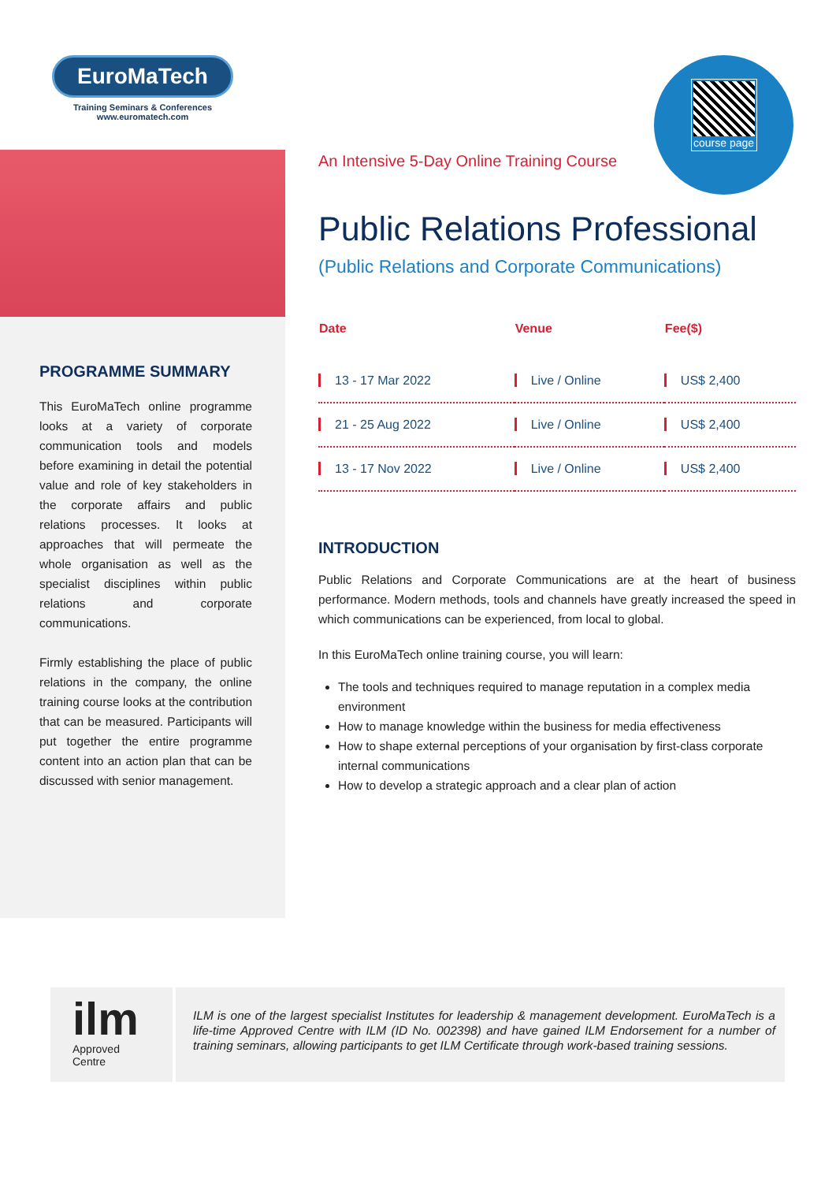EuroMaTech
Training Seminars & Conferences
www.euromatech.com
PROGRAMME SUMMARY
This EuroMaTech online programme looks at a variety of corporate communication tools and models before examining in detail the potential value and role of key stakeholders in the corporate affairs and public relations processes. It looks at approaches that will permeate the whole organisation as well as the specialist disciplines within public relations and corporate communications.
Firmly establishing the place of public relations in the company, the online training course looks at the contribution that can be measured. Participants will put together the entire programme content into an action plan that can be discussed with senior management.
course page
An Intensive 5-Day Online Training Course
Public Relations Professional
(Public Relations and Corporate Communications)
| Date | Venue | Fee($) |
| --- | --- | --- |
| 13 - 17 Mar 2022 | Live / Online | US$ 2,400 |
| 21 - 25 Aug 2022 | Live / Online | US$ 2,400 |
| 13 - 17 Nov 2022 | Live / Online | US$ 2,400 |
INTRODUCTION
Public Relations and Corporate Communications are at the heart of business performance. Modern methods, tools and channels have greatly increased the speed in which communications can be experienced, from local to global.
In this EuroMaTech online training course, you will learn:
The tools and techniques required to manage reputation in a complex media environment
How to manage knowledge within the business for media effectiveness
How to shape external perceptions of your organisation by first-class corporate internal communications
How to develop a strategic approach and a clear plan of action
ilm
Approved
Centre
ILM is one of the largest specialist Institutes for leadership & management development. EuroMaTech is a life-time Approved Centre with ILM (ID No. 002398) and have gained ILM Endorsement for a number of training seminars, allowing participants to get ILM Certificate through work-based training sessions.